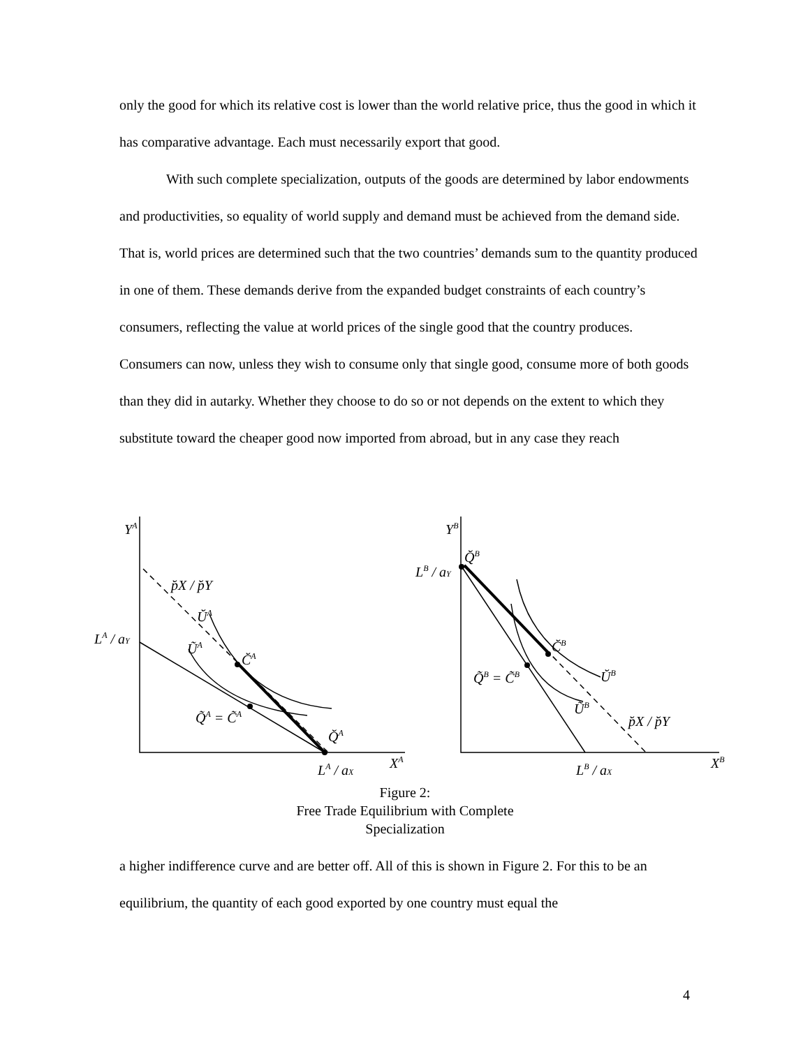only the good for which its relative cost is lower than the world relative price, thus the good in which it has comparative advantage. Each must necessarily export that good.
With such complete specialization, outputs of the goods are determined by labor endowments and productivities, so equality of world supply and demand must be achieved from the demand side. That is, world prices are determined such that the two countries’ demands sum to the quantity produced in one of them. These demands derive from the expanded budget constraints of each country’s consumers, reflecting the value at world prices of the single good that the country produces. Consumers can now, unless they wish to consume only that single good, consume more of both goods than they did in autarky. Whether they choose to do so or not depends on the extent to which they substitute toward the cheaper good now imported from abroad, but in any case they reach
YA
p̆X / p̆Y
ŬA
LA / aY
ŨA
C̆A
Q̃A = C̃A
Q̆A
LA / aX
XA
YB
Q̆B
LB / aY
C̆B
Q̃B = C̃B
ŬB
ŨB
p̆X / p̆Y
LB / aX
XB
Figure 2:
Free Trade Equilibrium with Complete
Specialization
a higher indifference curve and are better off. All of this is shown in Figure 2. For this to be an equilibrium, the quantity of each good exported by one country must equal the
4